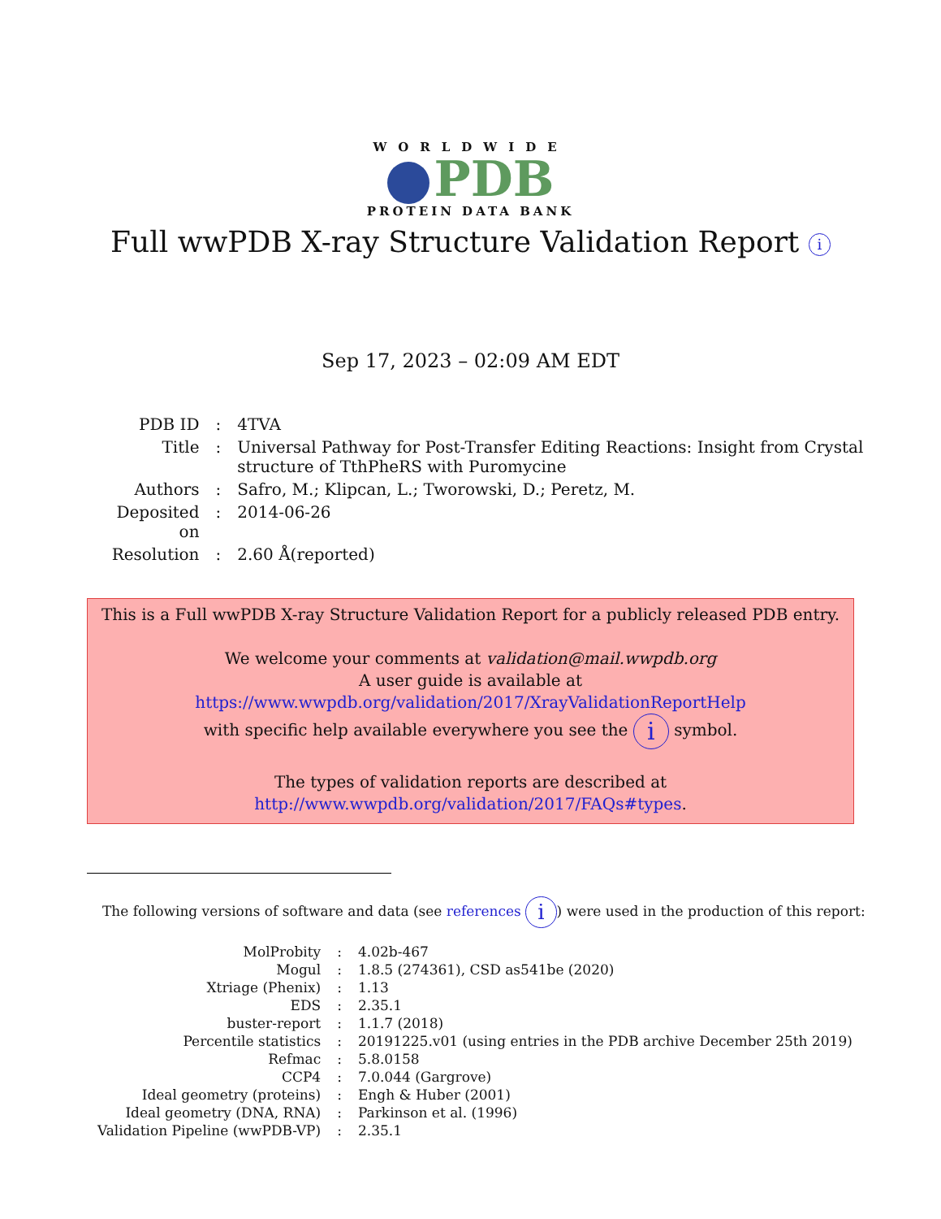WORLDWIDE
PDB
PROTEIN DATA BANK
Full wwPDB X-ray Structure Validation Report i
Sep 17, 2023 – 02:09 AM EDT
| PDB ID | : | 4TVA |
| Title | : | Universal Pathway for Post-Transfer Editing Reactions: Insight from Crystal structure of TthPheRS with Puromycine |
| Authors | : | Safro, M.; Klipcan, L.; Tworowski, D.; Peretz, M. |
| Deposited on | : | 2014-06-26 |
| Resolution | : | 2.60 Å(reported) |
This is a Full wwPDB X-ray Structure Validation Report for a publicly released PDB entry.
We welcome your comments at validation@mail.wwpdb.org
A user guide is available at
https://www.wwpdb.org/validation/2017/XrayValidationReportHelp
with specific help available everywhere you see the i symbol.
The types of validation reports are described at
http://www.wwpdb.org/validation/2017/FAQs#types.
The following versions of software and data (see references i) were used in the production of this report:
| MolProbity | : | 4.02b-467 |
| Mogul | : | 1.8.5 (274361), CSD as541be (2020) |
| Xtriage (Phenix) | : | 1.13 |
| EDS | : | 2.35.1 |
| buster-report | : | 1.1.7 (2018) |
| Percentile statistics | : | 20191225.v01 (using entries in the PDB archive December 25th 2019) |
| Refmac | : | 5.8.0158 |
| CCP4 | : | 7.0.044 (Gargrove) |
| Ideal geometry (proteins) | : | Engh & Huber (2001) |
| Ideal geometry (DNA, RNA) | : | Parkinson et al. (1996) |
| Validation Pipeline (wwPDB-VP) | : | 2.35.1 |